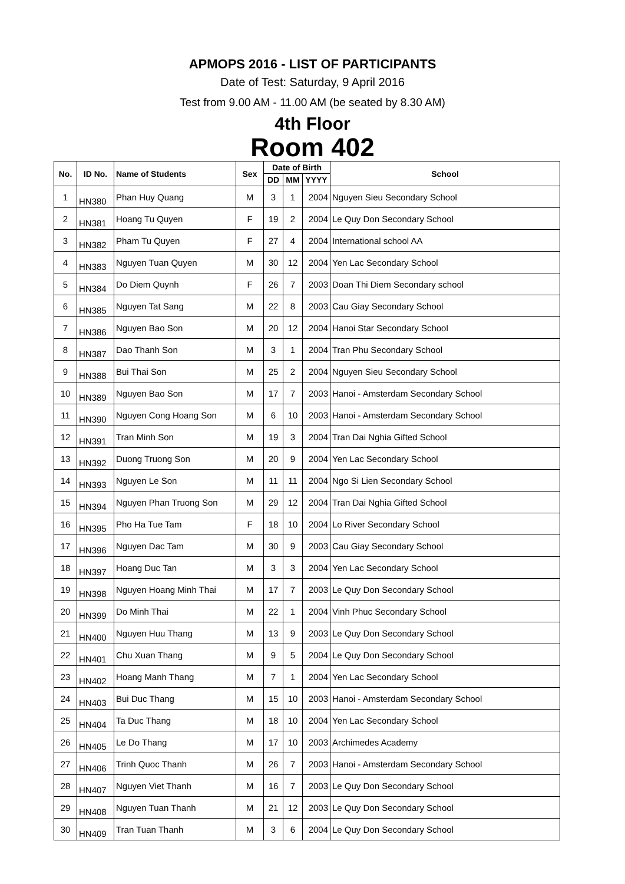APMOPS 2016 - LIST OF PARTICIPANTS
Date of Test: Saturday, 9 April 2016
Test from 9.00 AM - 11.00 AM (be seated by 8.30 AM)
4th Floor
Room 402
| No. | ID No. | Name of Students | Sex | Date of Birth | | | School |
| --- | --- | --- | --- | --- | --- | --- | --- |
| | | | | DD | MM | YYYY | |
| 1 | HN380 | Phan Huy Quang | M | 3 | 1 | 2004 | Nguyen Sieu Secondary School |
| 2 | HN381 | Hoang Tu Quyen | F | 19 | 2 | 2004 | Le Quy Don Secondary School |
| 3 | HN382 | Pham Tu Quyen | F | 27 | 4 | 2004 | International school AA |
| 4 | HN383 | Nguyen Tuan Quyen | M | 30 | 12 | 2004 | Yen Lac Secondary School |
| 5 | HN384 | Do Diem Quynh | F | 26 | 7 | 2003 | Doan Thi Diem Secondary school |
| 6 | HN385 | Nguyen Tat Sang | M | 22 | 8 | 2003 | Cau Giay Secondary School |
| 7 | HN386 | Nguyen Bao Son | M | 20 | 12 | 2004 | Hanoi Star Secondary School |
| 8 | HN387 | Dao Thanh Son | M | 3 | 1 | 2004 | Tran Phu Secondary School |
| 9 | HN388 | Bui Thai Son | M | 25 | 2 | 2004 | Nguyen Sieu Secondary School |
| 10 | HN389 | Nguyen Bao Son | M | 17 | 7 | 2003 | Hanoi - Amsterdam Secondary School |
| 11 | HN390 | Nguyen Cong Hoang Son | M | 6 | 10 | 2003 | Hanoi - Amsterdam Secondary School |
| 12 | HN391 | Tran Minh Son | M | 19 | 3 | 2004 | Tran Dai Nghia Gifted School |
| 13 | HN392 | Duong Truong Son | M | 20 | 9 | 2004 | Yen Lac Secondary School |
| 14 | HN393 | Nguyen Le Son | M | 11 | 11 | 2004 | Ngo Si Lien Secondary School |
| 15 | HN394 | Nguyen Phan Truong Son | M | 29 | 12 | 2004 | Tran Dai Nghia Gifted School |
| 16 | HN395 | Pho Ha Tue Tam | F | 18 | 10 | 2004 | Lo River Secondary School |
| 17 | HN396 | Nguyen Dac Tam | M | 30 | 9 | 2003 | Cau Giay Secondary School |
| 18 | HN397 | Hoang Duc Tan | M | 3 | 3 | 2004 | Yen Lac Secondary School |
| 19 | HN398 | Nguyen Hoang Minh Thai | M | 17 | 7 | 2003 | Le Quy Don Secondary School |
| 20 | HN399 | Do Minh Thai | M | 22 | 1 | 2004 | Vinh Phuc Secondary School |
| 21 | HN400 | Nguyen Huu Thang | M | 13 | 9 | 2003 | Le Quy Don Secondary School |
| 22 | HN401 | Chu Xuan Thang | M | 9 | 5 | 2004 | Le Quy Don Secondary School |
| 23 | HN402 | Hoang Manh Thang | M | 7 | 1 | 2004 | Yen Lac Secondary School |
| 24 | HN403 | Bui Duc Thang | M | 15 | 10 | 2003 | Hanoi - Amsterdam Secondary School |
| 25 | HN404 | Ta Duc Thang | M | 18 | 10 | 2004 | Yen Lac Secondary School |
| 26 | HN405 | Le Do Thang | M | 17 | 10 | 2003 | Archimedes Academy |
| 27 | HN406 | Trinh Quoc Thanh | M | 26 | 7 | 2003 | Hanoi - Amsterdam Secondary School |
| 28 | HN407 | Nguyen Viet Thanh | M | 16 | 7 | 2003 | Le Quy Don Secondary School |
| 29 | HN408 | Nguyen Tuan Thanh | M | 21 | 12 | 2003 | Le Quy Don Secondary School |
| 30 | HN409 | Tran Tuan Thanh | M | 3 | 6 | 2004 | Le Quy Don Secondary School |